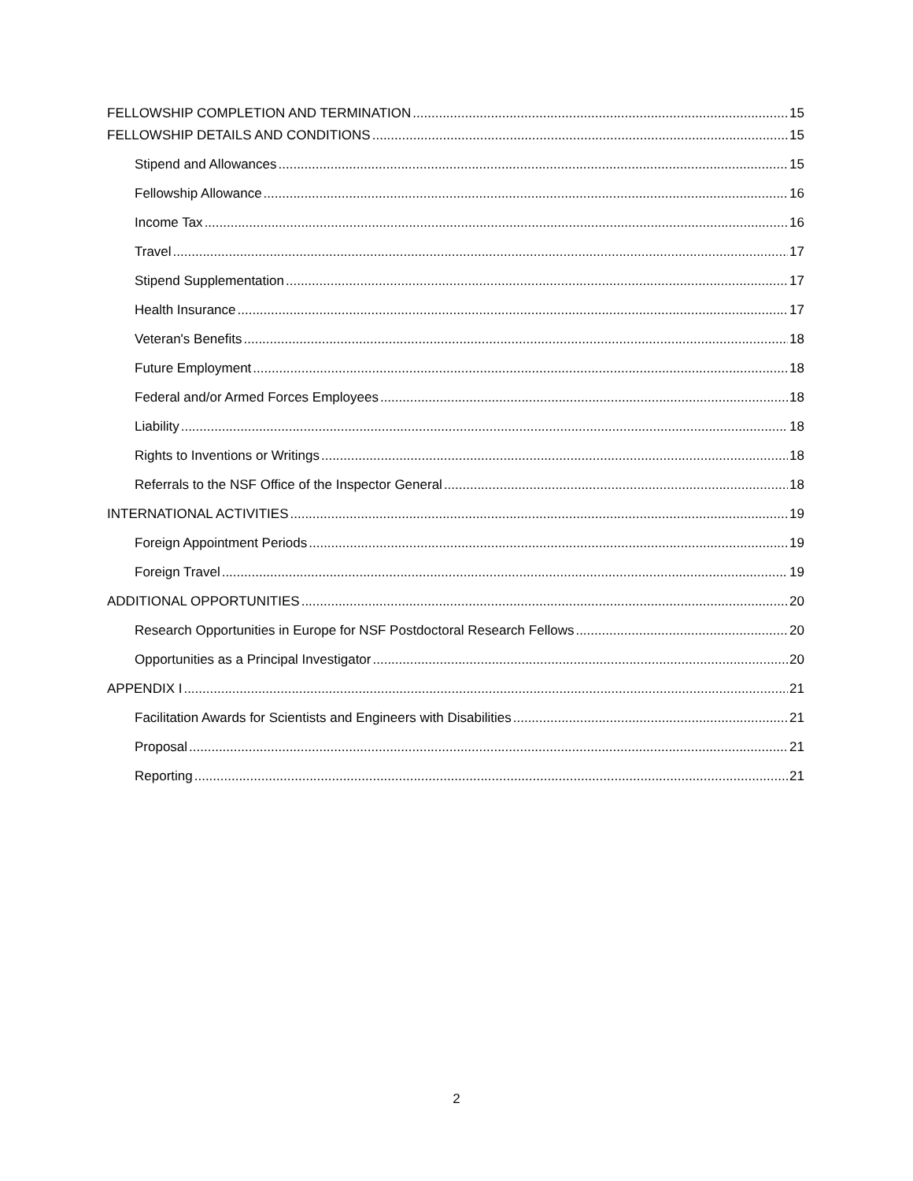FELLOWSHIP COMPLETION AND TERMINATION 15
FELLOWSHIP DETAILS AND CONDITIONS 15
Stipend and Allowances 15
Fellowship Allowance 16
Income Tax 16
Travel 17
Stipend Supplementation 17
Health Insurance 17
Veteran's Benefits 18
Future Employment 18
Federal and/or Armed Forces Employees 18
Liability 18
Rights to Inventions or Writings 18
Referrals to the NSF Office of the Inspector General 18
INTERNATIONAL ACTIVITIES 19
Foreign Appointment Periods 19
Foreign Travel 19
ADDITIONAL OPPORTUNITIES 20
Research Opportunities in Europe for NSF Postdoctoral Research Fellows 20
Opportunities as a Principal Investigator 20
APPENDIX I 21
Facilitation Awards for Scientists and Engineers with Disabilities 21
Proposal 21
Reporting 21
2